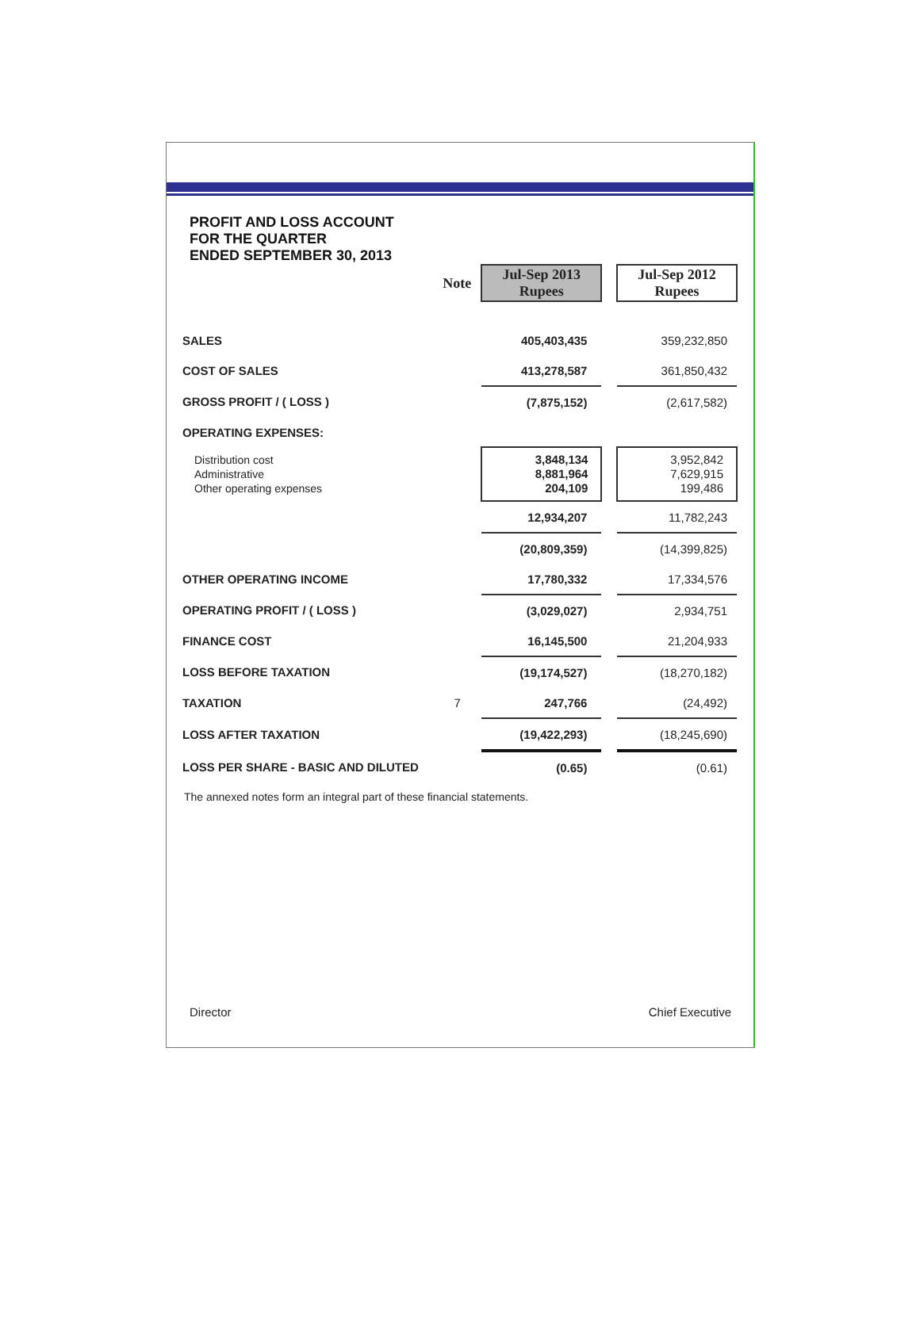PROFIT AND LOSS ACCOUNT
FOR THE QUARTER
ENDED SEPTEMBER 30, 2013
| | Note | Jul-Sep 2013 Rupees | | Jul-Sep 2012 Rupees |
| SALES | | 405,403,435 | | 359,232,850 |
| COST OF SALES | | 413,278,587 | | 361,850,432 |
| GROSS PROFIT / ( LOSS ) | | (7,875,152) | | (2,617,582) |
| OPERATING EXPENSES: | | | | |
| Distribution cost Administrative Other operating expenses | | 3,848,134 8,881,964 204,109 | | 3,952,842 7,629,915 199,486 |
| | | 12,934,207 | | 11,782,243 |
| | | (20,809,359) | | (14,399,825) |
| OTHER OPERATING INCOME | | 17,780,332 | | 17,334,576 |
| OPERATING PROFIT / ( LOSS ) | | (3,029,027) | | 2,934,751 |
| FINANCE COST | | 16,145,500 | | 21,204,933 |
| LOSS BEFORE TAXATION | | (19,174,527) | | (18,270,182) |
| TAXATION | 7 | 247,766 | | (24,492) |
| LOSS AFTER TAXATION | | (19,422,293) | | (18,245,690) |
| LOSS PER SHARE - BASIC AND DILUTED | | (0.65) | | (0.61) |
The annexed notes form an integral part of these financial statements.
Director Chief Executive